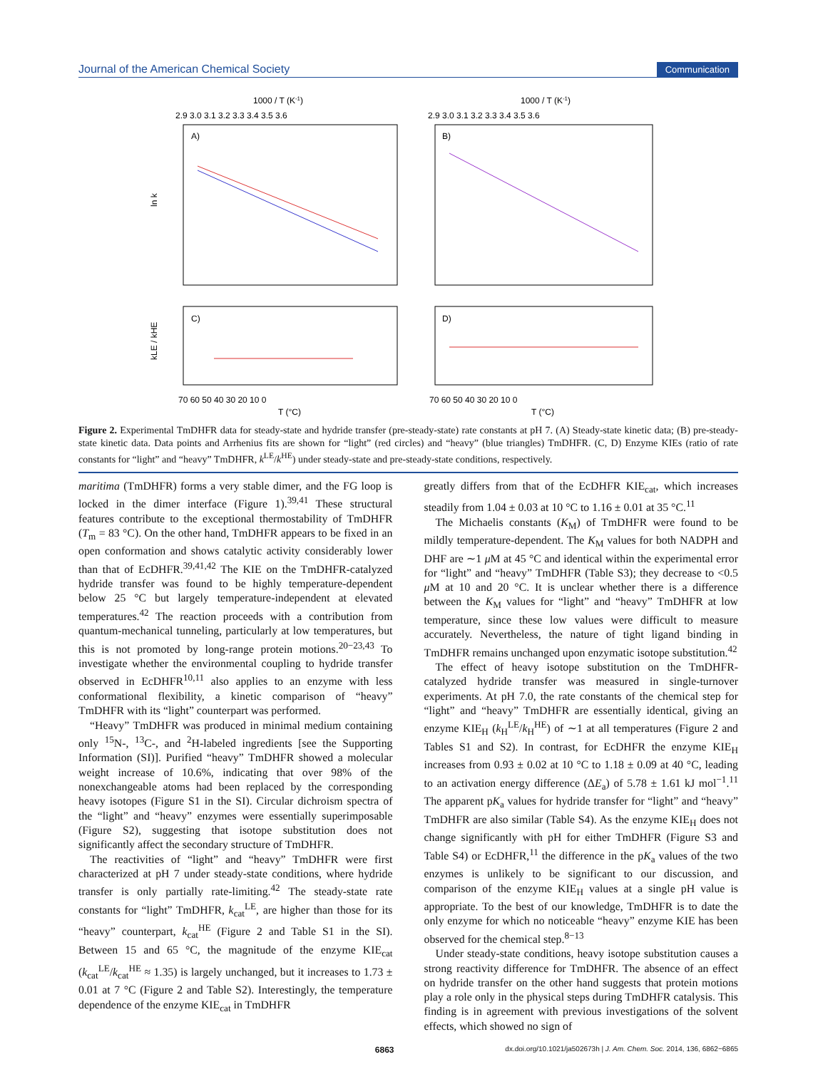Journal of the American Chemical Society Communication
1000 / T (K-1)
1000 / T (K-1)
2.9 3.0 3.1 3.2 3.3 3.4 3.5 3.6
2.9 3.0 3.1 3.2 3.3 3.4 3.5 3.6
A)
B)
ln k
C)
D)
kLE / kHE
70 60 50 40 30 20 10 0
70 60 50 40 30 20 10 0
T (°C)
T (°C)
Figure 2. Experimental TmDHFR data for steady-state and hydride transfer (pre-steady-state) rate constants at pH 7. (A) Steady-state kinetic data; (B) pre-steady-state kinetic data. Data points and Arrhenius fits are shown for “light” (red circles) and “heavy” (blue triangles) TmDHFR. (C, D) Enzyme KIEs (ratio of rate constants for “light” and “heavy” TmDHFR, k<sup>LE</sup>/k<sup>HE</sup>) under steady-state and pre-steady-state conditions, respectively.
maritima (TmDHFR) forms a very stable dimer, and the FG loop is locked in the dimer interface (Figure 1).<sup>39,41</sup> These structural features contribute to the exceptional thermostability of TmDHFR (T<sub>m</sub> = 83 °C). On the other hand, TmDHFR appears to be fixed in an open conformation and shows catalytic activity considerably lower than that of EcDHFR.<sup>39,41,42</sup> The KIE on the TmDHFR-catalyzed hydride transfer was found to be highly temperature-dependent below 25 °C but largely temperature-independent at elevated temperatures.<sup>42</sup> The reaction proceeds with a contribution from quantum-mechanical tunneling, particularly at low temperatures, but this is not promoted by long-range protein motions.<sup>20−23,43</sup> To investigate whether the environmental coupling to hydride transfer observed in EcDHFR<sup>10,11</sup> also applies to an enzyme with less conformational flexibility, a kinetic comparison of “heavy” TmDHFR with its “light” counterpart was performed.
“Heavy” TmDHFR was produced in minimal medium containing only <sup>15</sup>N-, <sup>13</sup>C-, and <sup>2</sup>H-labeled ingredients [see the Supporting Information (SI)]. Purified “heavy” TmDHFR showed a molecular weight increase of 10.6%, indicating that over 98% of the nonexchangeable atoms had been replaced by the corresponding heavy isotopes (Figure S1 in the SI). Circular dichroism spectra of the “light” and “heavy” enzymes were essentially superimposable (Figure S2), suggesting that isotope substitution does not significantly affect the secondary structure of TmDHFR.
The reactivities of “light” and “heavy” TmDHFR were first characterized at pH 7 under steady-state conditions, where hydride transfer is only partially rate-limiting.<sup>42</sup> The steady-state rate constants for “light” TmDHFR, k<sub>cat</sub><sup>LE</sup>, are higher than those for its “heavy” counterpart, k<sub>cat</sub><sup>HE</sup> (Figure 2 and Table S1 in the SI). Between 15 and 65 °C, the magnitude of the enzyme KIE<sub>cat</sub> (k<sub>cat</sub><sup>LE</sup>/k<sub>cat</sub><sup>HE</sup> ≈ 1.35) is largely unchanged, but it increases to 1.73 ± 0.01 at 7 °C (Figure 2 and Table S2). Interestingly, the temperature dependence of the enzyme KIE<sub>cat</sub> in TmDHFR
greatly differs from that of the EcDHFR KIE<sub>cat</sub>, which increases steadily from 1.04 ± 0.03 at 10 °C to 1.16 ± 0.01 at 35 °C.<sup>11</sup>
The Michaelis constants (K<sub>M</sub>) of TmDHFR were found to be mildly temperature-dependent. The K<sub>M</sub> values for both NADPH and DHF are ∼1 μ M at 45 °C and identical within the experimental error for “light” and “heavy” TmDHFR (Table S3); they decrease to <0.5 μ M at 10 and 20 °C. It is unclear whether there is a difference between the K<sub>M</sub> values for “light” and “heavy” TmDHFR at low temperature, since these low values were difficult to measure accurately. Nevertheless, the nature of tight ligand binding in TmDHFR remains unchanged upon enzymatic isotope substitution.<sup>42</sup>
The effect of heavy isotope substitution on the TmDHFR-catalyzed hydride transfer was measured in single-turnover experiments. At pH 7.0, the rate constants of the chemical step for “light” and “heavy” TmDHFR are essentially identical, giving an enzyme KIE<sub>H</sub> (k<sub>H</sub><sup>LE</sup>/k<sub>H</sub><sup>HE</sup>) of ∼1 at all temperatures (Figure 2 and Tables S1 and S2). In contrast, for EcDHFR the enzyme KIE<sub>H</sub> increases from 0.93 ± 0.02 at 10 °C to 1.18 ± 0.09 at 40 °C, leading to an activation energy difference (ΔE<sub>a</sub>) of 5.78 ± 1.61 kJ mol<sup>−1</sup>.<sup>11</sup> The apparent pK<sub>a</sub> values for hydride transfer for “light” and “heavy” TmDHFR are also similar (Table S4). As the enzyme KIE<sub>H</sub> does not change significantly with pH for either TmDHFR (Figure S3 and Table S4) or EcDHFR,<sup>11</sup> the difference in the pK<sub>a</sub> values of the two enzymes is unlikely to be significant to our discussion, and comparison of the enzyme KIE<sub>H</sub> values at a single pH value is appropriate. To the best of our knowledge, TmDHFR is to date the only enzyme for which no noticeable “heavy” enzyme KIE has been observed for the chemical step.<sup>8−13</sup>
Under steady-state conditions, heavy isotope substitution causes a strong reactivity difference for TmDHFR. The absence of an effect on hydride transfer on the other hand suggests that protein motions play a role only in the physical steps during TmDHFR catalysis. This finding is in agreement with previous investigations of the solvent effects, which showed no sign of
6863 dx.doi.org/10.1021/ja502673h | J. Am. Chem. Soc. 2014, 136, 6862−6865